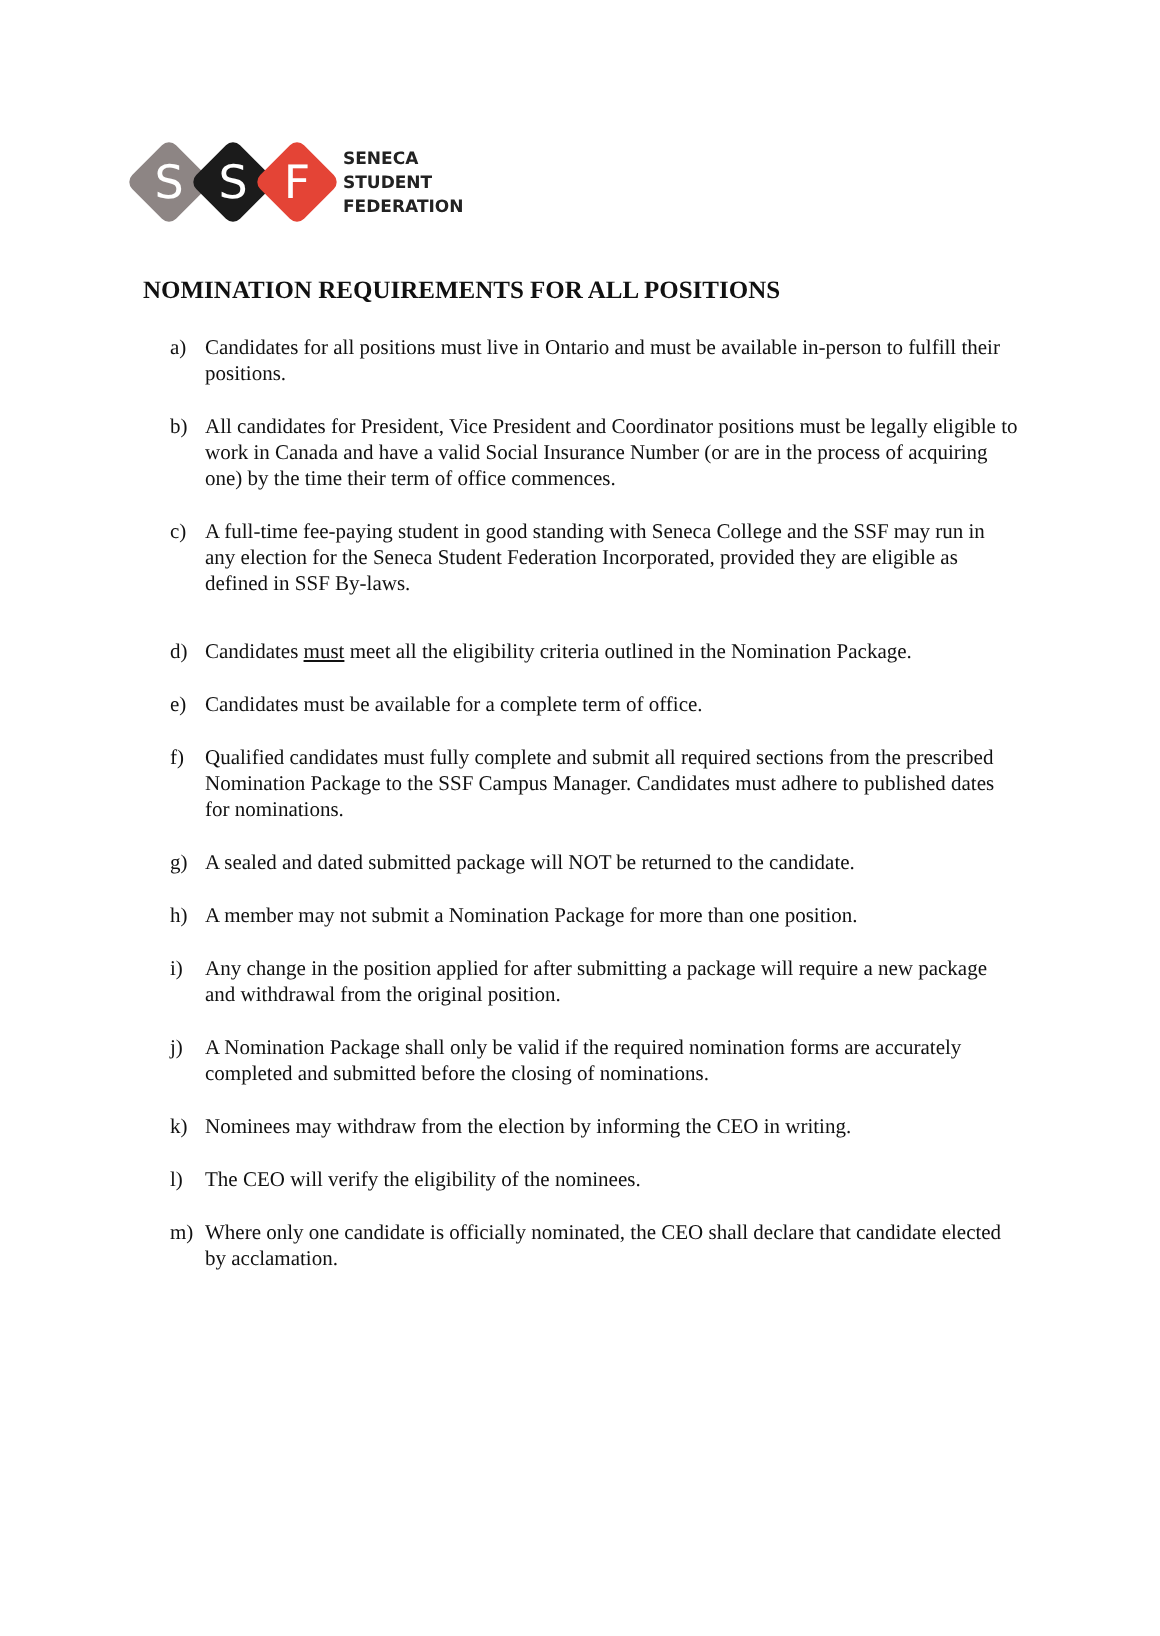S S F
SENECA
STUDENT
FEDERATION
NOMINATION REQUIREMENTS FOR ALL POSITIONS
a) Candidates for all positions must live in Ontario and must be available in-person to fulfill their positions.
b) All candidates for President, Vice President and Coordinator positions must be legally eligible to work in Canada and have a valid Social Insurance Number (or are in the process of acquiring one) by the time their term of office commences.
c) A full-time fee-paying student in good standing with Seneca College and the SSF may run in any election for the Seneca Student Federation Incorporated, provided they are eligible as defined in SSF By-laws.
d) Candidates must meet all the eligibility criteria outlined in the Nomination Package.
e) Candidates must be available for a complete term of office.
f) Qualified candidates must fully complete and submit all required sections from the prescribed Nomination Package to the SSF Campus Manager. Candidates must adhere to published dates for nominations.
g) A sealed and dated submitted package will NOT be returned to the candidate.
h) A member may not submit a Nomination Package for more than one position.
i) Any change in the position applied for after submitting a package will require a new package and withdrawal from the original position.
j) A Nomination Package shall only be valid if the required nomination forms are accurately completed and submitted before the closing of nominations.
k) Nominees may withdraw from the election by informing the CEO in writing.
l) The CEO will verify the eligibility of the nominees.
m) Where only one candidate is officially nominated, the CEO shall declare that candidate elected by acclamation.